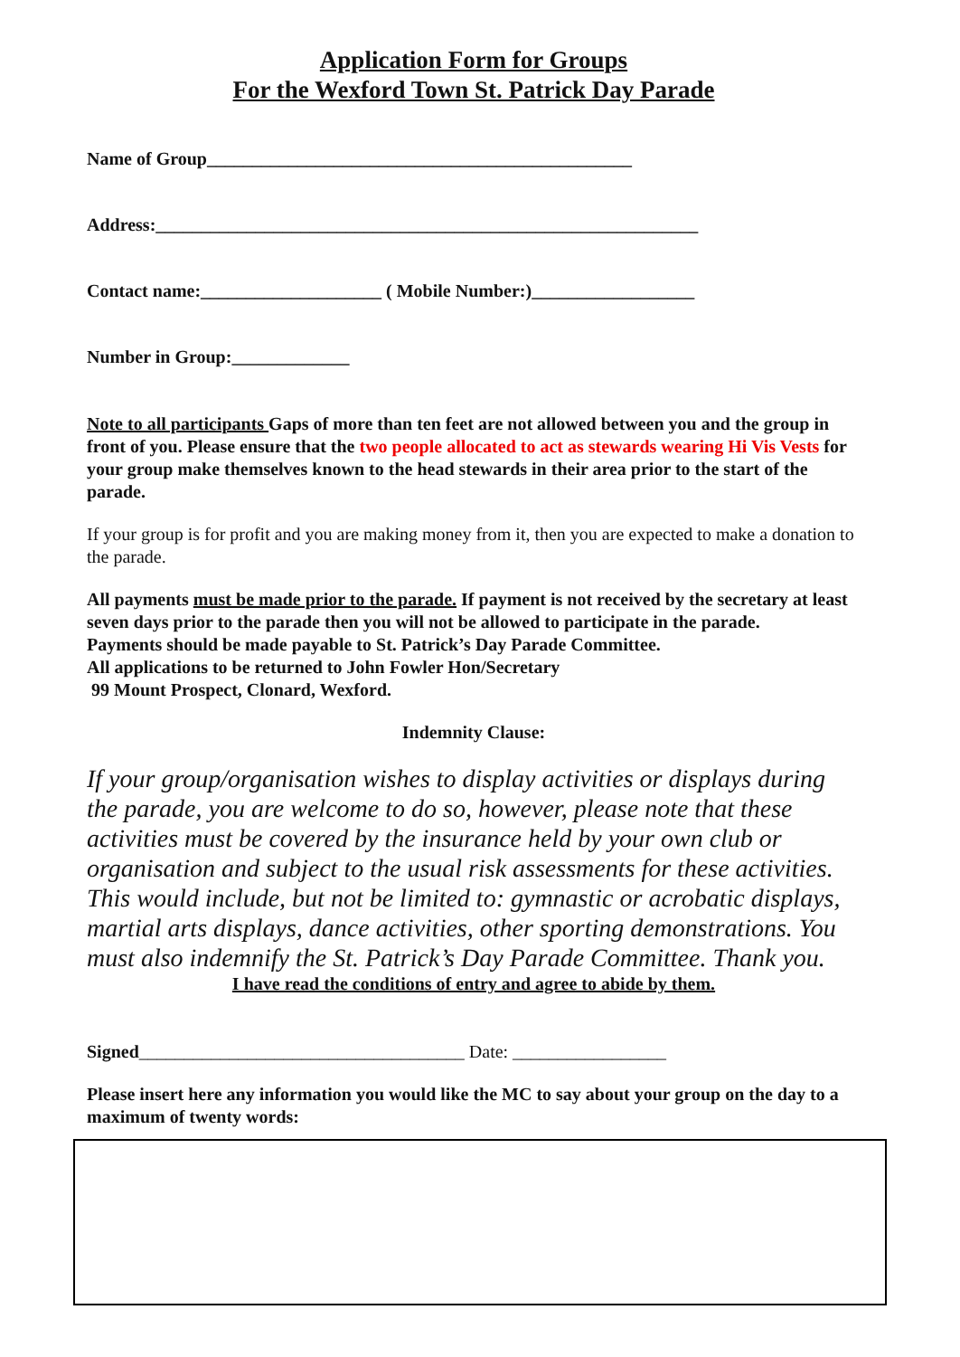Application Form for Groups
For the Wexford Town St. Patrick Day Parade
Name of Group_______________________________________________
Address:____________________________________________________________
Contact name:____________________ ( Mobile Number:)__________________
Number in Group:_____________
Note to all participants Gaps of more than ten feet are not allowed between you and the group in front of you. Please ensure that the two people allocated to act as stewards wearing Hi Vis Vests for your group make themselves known to the head stewards in their area prior to the start of the parade.
If your group is for profit and you are making money from it, then you are expected to make a donation to the parade.
All payments must be made prior to the parade. If payment is not received by the secretary at least seven days prior to the parade then you will not be allowed to participate in the parade.
Payments should be made payable to St. Patrick’s Day Parade Committee.
All applications to be returned to John Fowler Hon/Secretary
99 Mount Prospect, Clonard, Wexford.
Indemnity Clause:
If your group/organisation wishes to display activities or displays during the parade, you are welcome to do so, however, please note that these activities must be covered by the insurance held by your own club or organisation and subject to the usual risk assessments for these activities. This would include, but not be limited to: gymnastic or acrobatic displays, martial arts displays, dance activities, other sporting demonstrations. You must also indemnify the St. Patrick’s Day Parade Committee. Thank you.
I have read the conditions of entry and agree to abide by them.
Signed____________________________________ Date: _________________
Please insert here any information you would like the MC to say about your group on the day to a maximum of twenty words: